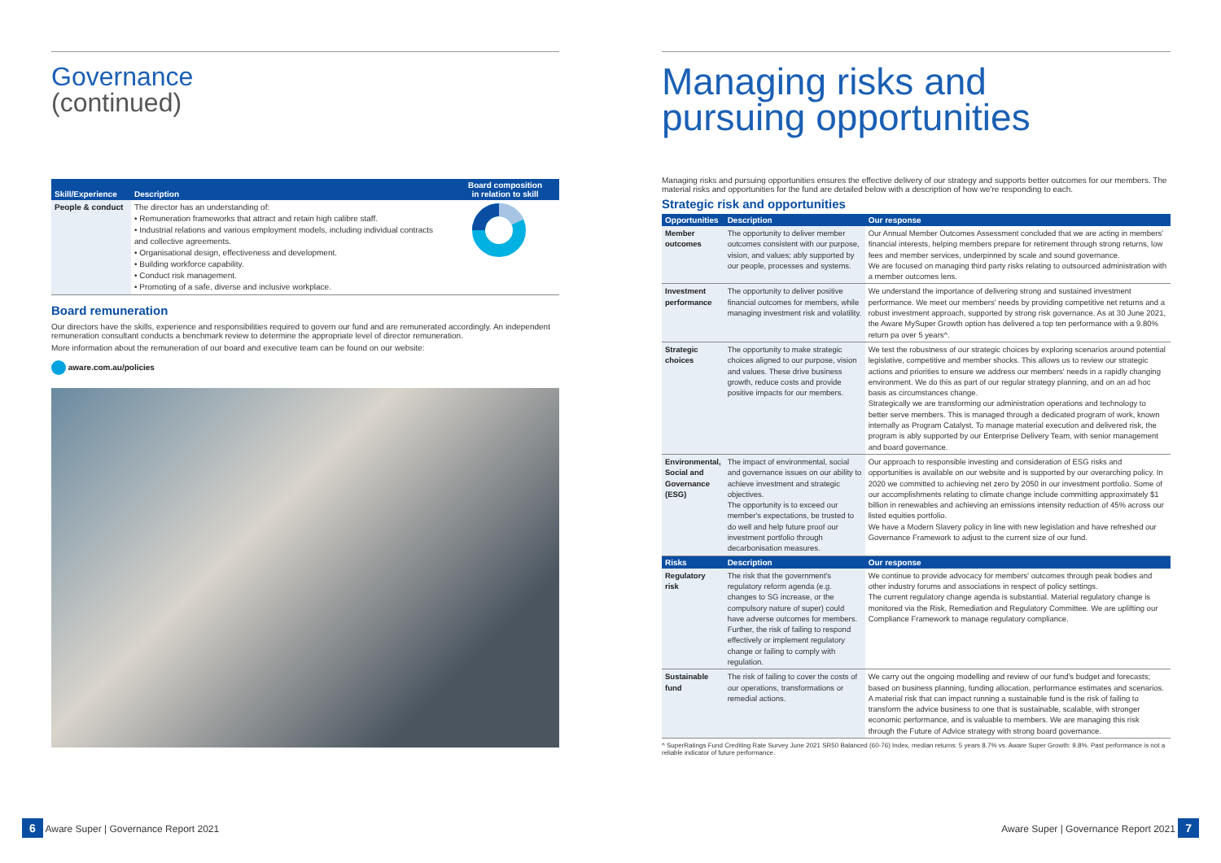Governance
(continued)
| Skill/Experience | Description | Board composition in relation to skill |
| --- | --- | --- |
| People & conduct | The director has an understanding of: • Remuneration frameworks that attract and retain high calibre staff. • Industrial relations and various employment models, including individual contracts and collective agreements. • Organisational design, effectiveness and development. • Building workforce capability. • Conduct risk management. • Promoting of a safe, diverse and inclusive workplace. | |
Board remuneration
Our directors have the skills, experience and responsibilities required to govern our fund and are remunerated accordingly. An independent remuneration consultant conducts a benchmark review to determine the appropriate level of director remuneration.
More information about the remuneration of our board and executive team can be found on our website:
aware.com.au/policies
Managing risks and
pursuing opportunities
Managing risks and pursuing opportunities ensures the effective delivery of our strategy and supports better outcomes for our members. The material risks and opportunities for the fund are detailed below with a description of how we're responding to each.
Strategic risk and opportunities
| Opportunities | Description | Our response |
| --- | --- | --- |
| Member outcomes | The opportunity to deliver member outcomes consistent with our purpose, vision, and values; ably supported by our people, processes and systems. | Our Annual Member Outcomes Assessment concluded that we are acting in members' financial interests, helping members prepare for retirement through strong returns, low fees and member services, underpinned by scale and sound governance. We are focused on managing third party risks relating to outsourced administration with a member outcomes lens. |
| Investment performance | The opportunity to deliver positive financial outcomes for members, while managing investment risk and volatility. | We understand the importance of delivering strong and sustained investment performance. We meet our members' needs by providing competitive net returns and a robust investment approach, supported by strong risk governance. As at 30 June 2021, the Aware MySuper Growth option has delivered a top ten performance with a 9.80% return pa over 5 years^. |
| Strategic choices | The opportunity to make strategic choices aligned to our purpose, vision and values. These drive business growth, reduce costs and provide positive impacts for our members. | We test the robustness of our strategic choices by exploring scenarios around potential legislative, competitive and member shocks. This allows us to review our strategic actions and priorities to ensure we address our members' needs in a rapidly changing environment. We do this as part of our regular strategy planning, and on an ad hoc basis as circumstances change. Strategically we are transforming our administration operations and technology to better serve members. This is managed through a dedicated program of work, known internally as Program Catalyst. To manage material execution and delivered risk, the program is ably supported by our Enterprise Delivery Team, with senior management and board governance. |
| Environmental, Social and Governance (ESG) | The impact of environmental, social and governance issues on our ability to achieve investment and strategic objectives. The opportunity is to exceed our member's expectations, be trusted to do well and help future proof our investment portfolio through decarbonisation measures. | Our approach to responsible investing and consideration of ESG risks and opportunities is available on our website and is supported by our overarching policy. In 2020 we committed to achieving net zero by 2050 in our investment portfolio. Some of our accomplishments relating to climate change include committing approximately $1 billion in renewables and achieving an emissions intensity reduction of 45% across our listed equities portfolio. We have a Modern Slavery policy in line with new legislation and have refreshed our Governance Framework to adjust to the current size of our fund. |
| Risks | Description | Our response |
| Regulatory risk | The risk that the government's regulatory reform agenda (e.g. changes to SG increase, or the compulsory nature of super) could have adverse outcomes for members. Further, the risk of failing to respond effectively or implement regulatory change or failing to comply with regulation. | We continue to provide advocacy for members' outcomes through peak bodies and other industry forums and associations in respect of policy settings. The current regulatory change agenda is substantial. Material regulatory change is monitored via the Risk, Remediation and Regulatory Committee. We are uplifting our Compliance Framework to manage regulatory compliance. |
| Sustainable fund | The risk of failing to cover the costs of our operations, transformations or remedial actions. | We carry out the ongoing modelling and review of our fund's budget and forecasts; based on business planning, funding allocation, performance estimates and scenarios. A material risk that can impact running a sustainable fund is the risk of failing to transform the advice business to one that is sustainable, scalable, with stronger economic performance, and is valuable to members. We are managing this risk through the Future of Advice strategy with strong board governance. |
^ SuperRatings Fund Crediting Rate Survey June 2021 SR50 Balanced (60-76) Index, median returns: 5 years 8.7% vs. Aware Super Growth: 9.8%. Past performance is not a reliable indicator of future performance.
6 Aware Super | Governance Report 2021
Aware Super | Governance Report 2021 7